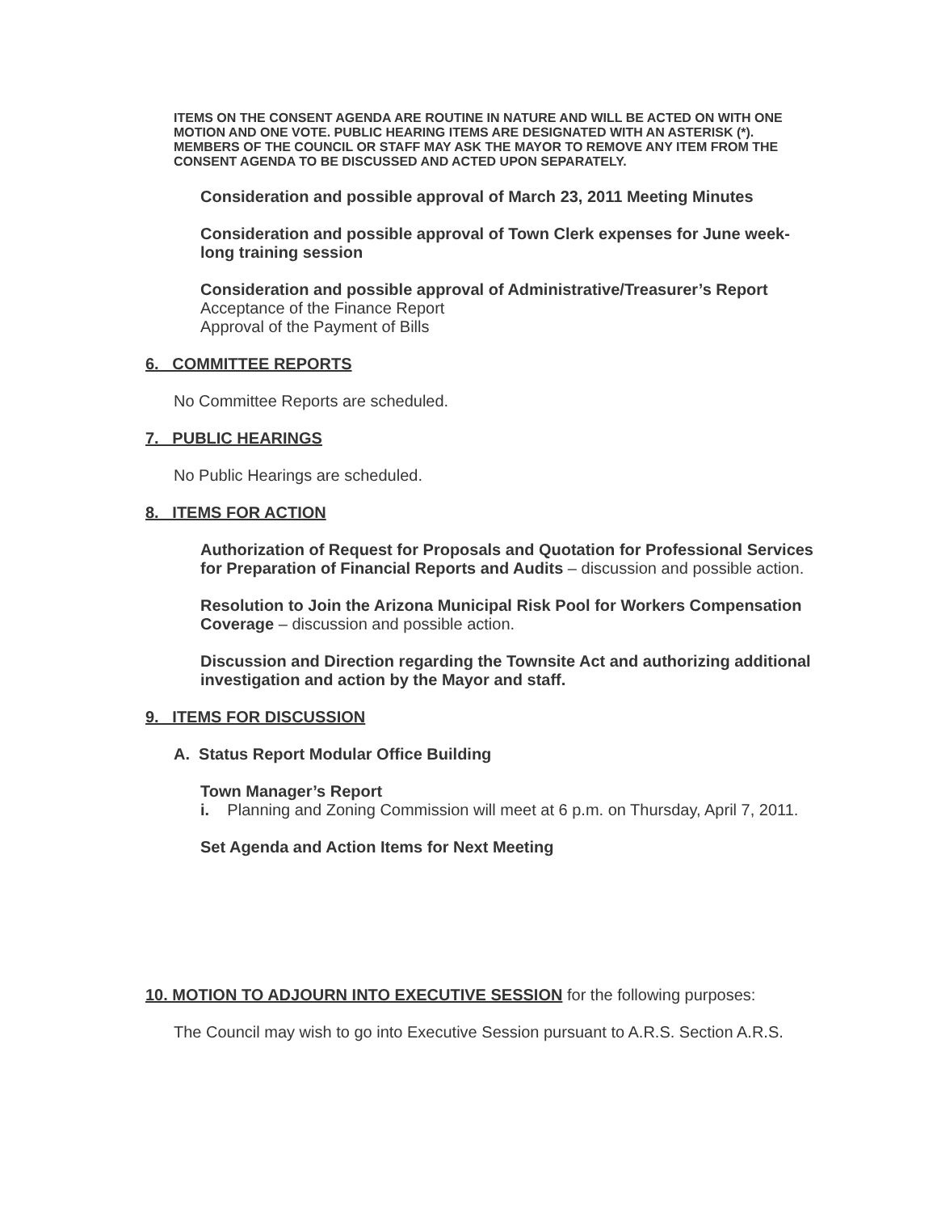ITEMS ON THE CONSENT AGENDA ARE ROUTINE IN NATURE AND WILL BE ACTED ON WITH ONE MOTION AND ONE VOTE. PUBLIC HEARING ITEMS ARE DESIGNATED WITH AN ASTERISK (*). MEMBERS OF THE COUNCIL OR STAFF MAY ASK THE MAYOR TO REMOVE ANY ITEM FROM THE CONSENT AGENDA TO BE DISCUSSED AND ACTED UPON SEPARATELY.
Consideration and possible approval of March 23, 2011 Meeting Minutes
Consideration and possible approval of Town Clerk expenses for June week-long training session
Consideration and possible approval of Administrative/Treasurer’s Report
Acceptance of the Finance Report
Approval of the Payment of Bills
6. COMMITTEE REPORTS
No Committee Reports are scheduled.
7. PUBLIC HEARINGS
No Public Hearings are scheduled.
8. ITEMS FOR ACTION
Authorization of Request for Proposals and Quotation for Professional Services for Preparation of Financial Reports and Audits – discussion and possible action.
Resolution to Join the Arizona Municipal Risk Pool for Workers Compensation Coverage – discussion and possible action.
Discussion and Direction regarding the Townsite Act and authorizing additional investigation and action by the Mayor and staff.
9. ITEMS FOR DISCUSSION
A. Status Report Modular Office Building
Town Manager’s Report
i. Planning and Zoning Commission will meet at 6 p.m. on Thursday, April 7, 2011.
Set Agenda and Action Items for Next Meeting
10. MOTION TO ADJOURN INTO EXECUTIVE SESSION for the following purposes:
The Council may wish to go into Executive Session pursuant to A.R.S. Section A.R.S.